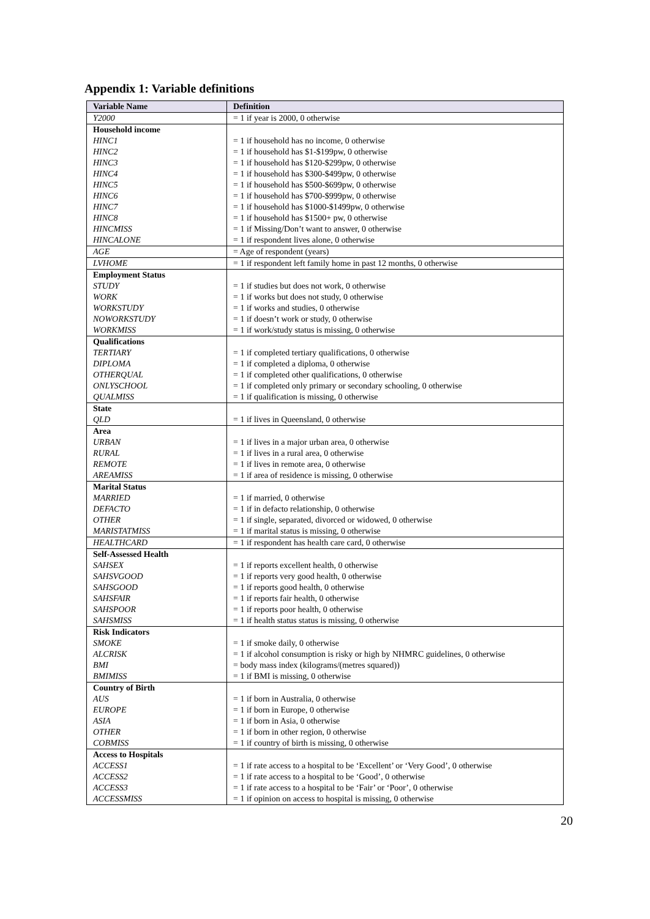Appendix 1: Variable definitions
| Variable Name | Definition |
| --- | --- |
| Y2000 | = 1 if year is 2000, 0 otherwise |
| Household income | |
| HINC1 | = 1 if household has no income, 0 otherwise |
| HINC2 | = 1 if household has $1-$199pw, 0 otherwise |
| HINC3 | = 1 if household has $120-$299pw, 0 otherwise |
| HINC4 | = 1 if household has $300-$499pw, 0 otherwise |
| HINC5 | = 1 if household has $500-$699pw, 0 otherwise |
| HINC6 | = 1 if household has $700-$999pw, 0 otherwise |
| HINC7 | = 1 if household has $1000-$1499pw, 0 otherwise |
| HINC8 | = 1 if household has $1500+ pw, 0 otherwise |
| HINCMISS | = 1 if Missing/Don’t want to answer, 0 otherwise |
| HINCALONE | = 1 if respondent lives alone, 0 otherwise |
| AGE | = Age of respondent (years) |
| LVHOME | = 1 if respondent left family home in past 12 months, 0 otherwise |
| Employment Status | |
| STUDY | = 1 if studies but does not work, 0 otherwise |
| WORK | = 1 if works but does not study, 0 otherwise |
| WORKSTUDY | = 1 if works and studies, 0 otherwise |
| NOWORKSTUDY | = 1 if doesn’t work or study, 0 otherwise |
| WORKMISS | = 1 if work/study status is missing, 0 otherwise |
| Qualifications | |
| TERTIARY | = 1 if completed tertiary qualifications, 0 otherwise |
| DIPLOMA | = 1 if completed a diploma, 0 otherwise |
| OTHERQUAL | = 1 if completed other qualifications, 0 otherwise |
| ONLYSCHOOL | = 1 if completed only primary or secondary schooling, 0 otherwise |
| QUALMISS | = 1 if qualification is missing, 0 otherwise |
| State | |
| QLD | = 1 if lives in Queensland, 0 otherwise |
| Area | |
| URBAN | = 1 if lives in a major urban area, 0 otherwise |
| RURAL | = 1 if lives in a rural area, 0 otherwise |
| REMOTE | = 1 if lives in remote area, 0 otherwise |
| AREAMISS | = 1 if area of residence is missing, 0 otherwise |
| Marital Status | |
| MARRIED | = 1 if married, 0 otherwise |
| DEFACTO | = 1 if in defacto relationship, 0 otherwise |
| OTHER | = 1 if single, separated, divorced or widowed, 0 otherwise |
| MARISTATMISS | = 1 if marital status is missing, 0 otherwise |
| HEALTHCARD | = 1 if respondent has health care card, 0 otherwise |
| Self-Assessed Health | |
| SAHSEX | = 1 if reports excellent health, 0 otherwise |
| SAHSVGOOD | = 1 if reports very good health, 0 otherwise |
| SAHSGOOD | = 1 if reports good health, 0 otherwise |
| SAHSFAIR | = 1 if reports fair health, 0 otherwise |
| SAHSPOOR | = 1 if reports poor health, 0 otherwise |
| SAHSMISS | = 1 if health status status is missing, 0 otherwise |
| Risk Indicators | |
| SMOKE | = 1 if smoke daily, 0 otherwise |
| ALCRISK | = 1 if alcohol consumption is risky or high by NHMRC guidelines, 0 otherwise |
| BMI | = body mass index (kilograms/(metres squared)) |
| BMIMISS | = 1 if BMI is missing, 0 otherwise |
| Country of Birth | |
| AUS | = 1 if born in Australia, 0 otherwise |
| EUROPE | = 1 if born in Europe, 0 otherwise |
| ASIA | = 1 if born in Asia, 0 otherwise |
| OTHER | = 1 if born in other region, 0 otherwise |
| COBMISS | = 1 if country of birth is missing, 0 otherwise |
| Access to Hospitals | |
| ACCESS1 | = 1 if rate access to a hospital to be ‘Excellent’ or ‘Very Good’, 0 otherwise |
| ACCESS2 | = 1 if rate access to a hospital to be ‘Good’, 0 otherwise |
| ACCESS3 | = 1 if rate access to a hospital to be ‘Fair’ or ‘Poor’, 0 otherwise |
| ACCESSMISS | = 1 if opinion on access to hospital is missing, 0 otherwise |
20